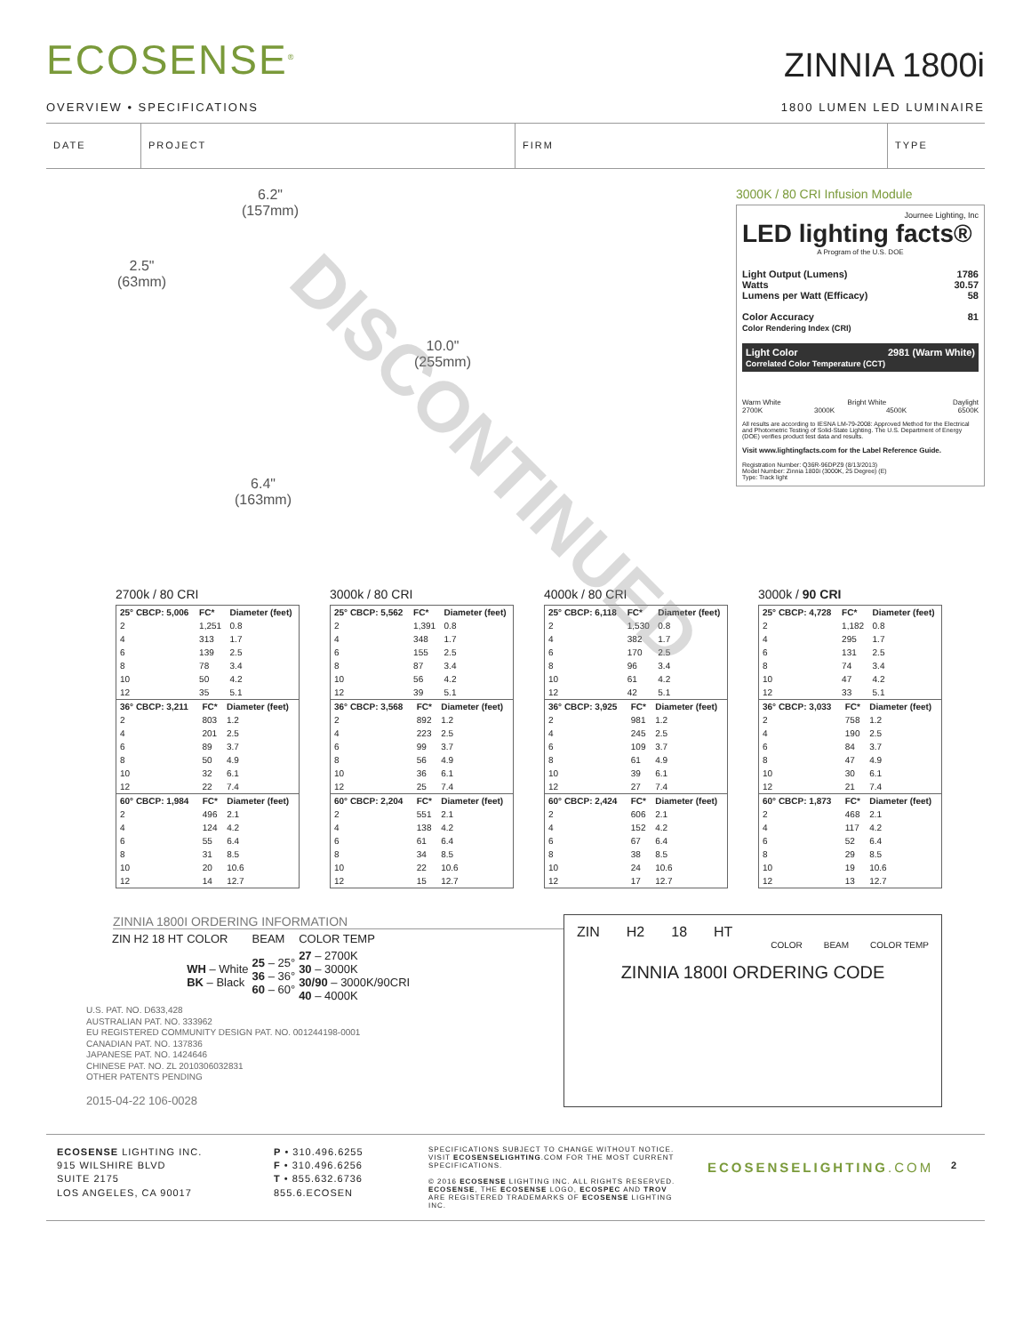ECOSENSE<sup>®</sup>
ZINNIA 1800i
OVERVIEW • SPECIFICATIONS 1800 LUMEN LED LUMINAIRE
DATE PROJECT FIRM TYPE
6.2"
(157mm)
2.5"
(63mm)
10.0"
(255mm)
6.4"
(163mm)
DISCONTINUED
3000K / 80 CRI Infusion Module
Journee Lighting, Inc
LED lighting facts®
A Program of the U.S. DOE
Light Output (Lumens) 1786
Watts 30.57
Lumens per Watt (Efficacy) 58
Color Accuracy
Color Rendering Index (CRI) 81
Light Color
Correlated Color Temperature (CCT) 2981 (Warm White)
Warm White Bright White Daylight
2700K 3000K 4500K 6500K
All results are according to IESNA LM-79-2008: Approved Method for the Electrical and Photometric Testing of Solid-State Lighting. The U.S. Department of Energy (DOE) verifies product test data and results.
Visit www.lightingfacts.com for the Label Reference Guide.
Registration Number: Q36R-96DPZ9 (8/13/2013)
Model Number: Zinnia 1800i (3000K, 25 Degree) (E)
Type: Track light
2700k / 80 CRI
| 25° CBCP: 5,006 | | FC* | Diameter (feet) |
| --- | --- | --- | --- |
| 2 | | 1,251 | 0.8 |
| 4 | | 313 | 1.7 |
| 6 | | 139 | 2.5 |
| 8 | | 78 | 3.4 |
| 10 | | 50 | 4.2 |
| 12 | | 35 | 5.1 |
| 36° CBCP: 3,211 | | FC* | Diameter (feet) |
| --- | --- | --- | --- |
| 2 | | 803 | 1.2 |
| 4 | | 201 | 2.5 |
| 6 | | 89 | 3.7 |
| 8 | | 50 | 4.9 |
| 10 | | 32 | 6.1 |
| 12 | | 22 | 7.4 |
| 60° CBCP: 1,984 | | FC* | Diameter (feet) |
| --- | --- | --- | --- |
| 2 | | 496 | 2.1 |
| 4 | | 124 | 4.2 |
| 6 | | 55 | 6.4 |
| 8 | | 31 | 8.5 |
| 10 | | 20 | 10.6 |
| 12 | | 14 | 12.7 |
3000k / 80 CRI
| 25° CBCP: 5,562 | | FC* | Diameter (feet) |
| --- | --- | --- | --- |
| 2 | | 1,391 | 0.8 |
| 4 | | 348 | 1.7 |
| 6 | | 155 | 2.5 |
| 8 | | 87 | 3.4 |
| 10 | | 56 | 4.2 |
| 12 | | 39 | 5.1 |
| 36° CBCP: 3,568 | | FC* | Diameter (feet) |
| --- | --- | --- | --- |
| 2 | | 892 | 1.2 |
| 4 | | 223 | 2.5 |
| 6 | | 99 | 3.7 |
| 8 | | 56 | 4.9 |
| 10 | | 36 | 6.1 |
| 12 | | 25 | 7.4 |
| 60° CBCP: 2,204 | | FC* | Diameter (feet) |
| --- | --- | --- | --- |
| 2 | | 551 | 2.1 |
| 4 | | 138 | 4.2 |
| 6 | | 61 | 6.4 |
| 8 | | 34 | 8.5 |
| 10 | | 22 | 10.6 |
| 12 | | 15 | 12.7 |
4000k / 80 CRI
| 25° CBCP: 6,118 | | FC* | Diameter (feet) |
| --- | --- | --- | --- |
| 2 | | 1,530 | 0.8 |
| 4 | | 382 | 1.7 |
| 6 | | 170 | 2.5 |
| 8 | | 96 | 3.4 |
| 10 | | 61 | 4.2 |
| 12 | | 42 | 5.1 |
| 36° CBCP: 3,925 | | FC* | Diameter (feet) |
| --- | --- | --- | --- |
| 2 | | 981 | 1.2 |
| 4 | | 245 | 2.5 |
| 6 | | 109 | 3.7 |
| 8 | | 61 | 4.9 |
| 10 | | 39 | 6.1 |
| 12 | | 27 | 7.4 |
| 60° CBCP: 2,424 | | FC* | Diameter (feet) |
| --- | --- | --- | --- |
| 2 | | 606 | 2.1 |
| 4 | | 152 | 4.2 |
| 6 | | 67 | 6.4 |
| 8 | | 38 | 8.5 |
| 10 | | 24 | 10.6 |
| 12 | | 17 | 12.7 |
3000k / 90 CRI
| 25° CBCP: 4,728 | | FC* | Diameter (feet) |
| --- | --- | --- | --- |
| 2 | | 1,182 | 0.8 |
| 4 | | 295 | 1.7 |
| 6 | | 131 | 2.5 |
| 8 | | 74 | 3.4 |
| 10 | | 47 | 4.2 |
| 12 | | 33 | 5.1 |
| 36° CBCP: 3,033 | | FC* | Diameter (feet) |
| --- | --- | --- | --- |
| 2 | | 758 | 1.2 |
| 4 | | 190 | 2.5 |
| 6 | | 84 | 3.7 |
| 8 | | 47 | 4.9 |
| 10 | | 30 | 6.1 |
| 12 | | 21 | 7.4 |
| 60° CBCP: 1,873 | | FC* | Diameter (feet) |
| --- | --- | --- | --- |
| 2 | | 468 | 2.1 |
| 4 | | 117 | 4.2 |
| 6 | | 52 | 6.4 |
| 8 | | 29 | 8.5 |
| 10 | | 19 | 10.6 |
| 12 | | 13 | 12.7 |
ZINNIA 1800I ORDERING INFORMATION
| ZIN H2 18 HT | COLOR | BEAM | COLOR TEMP |
| | WH – White BK – Black | 25 – 25° 36 – 36° 60 – 60° | 27 – 2700K 30 – 3000K 30/90 – 3000K/90CRI 40 – 4000K |
U.S. PAT. NO. D633,428
AUSTRALIAN PAT. NO. 333962
EU REGISTERED COMMUNITY DESIGN PAT. NO. 001244198-0001
CANADIAN PAT. NO. 137836
JAPANESE PAT. NO. 1424646
CHINESE PAT. NO. ZL 2010306032831
OTHER PATENTS PENDING
2015-04-22 106-0028
ZIN H2 18 HT
COLOR BEAM COLOR TEMP
ZINNIA 1800I ORDERING CODE
ECOSENSE LIGHTING INC.
915 WILSHIRE BLVD
SUITE 2175
LOS ANGELES, CA 90017
P • 310.496.6255
F • 310.496.6256
T • 855.632.6736
855.6.ECOSEN
SPECIFICATIONS SUBJECT TO CHANGE WITHOUT NOTICE. VISIT ECOSENSELIGHTING.COM FOR THE MOST CURRENT SPECIFICATIONS.
© 2016 ECOSENSE LIGHTING INC. ALL RIGHTS RESERVED. ECOSENSE, THE ECOSENSE LOGO, ECOSPEC AND TROV ARE REGISTERED TRADEMARKS OF ECOSENSE LIGHTING INC.
ECOSENSELIGHTING.COM
2